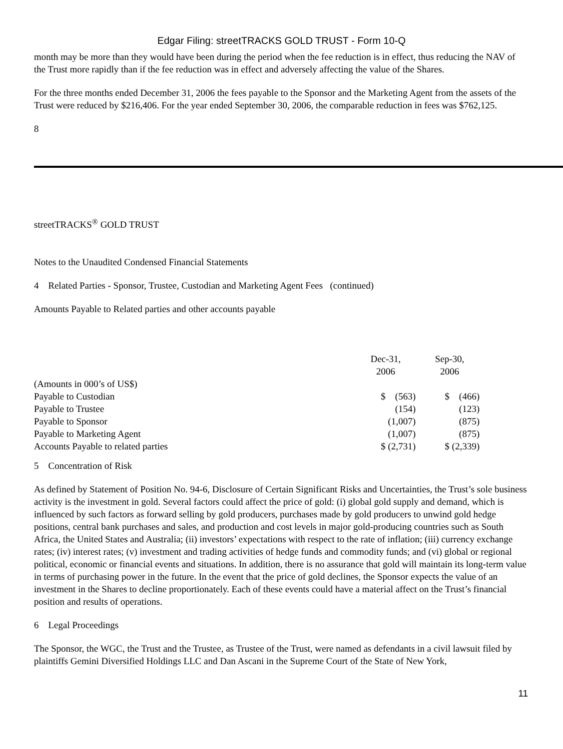Edgar Filing: streetTRACKS GOLD TRUST - Form 10-Q
month may be more than they would have been during the period when the fee reduction is in effect, thus reducing the NAV of the Trust more rapidly than if the fee reduction was in effect and adversely affecting the value of the Shares.
For the three months ended December 31, 2006 the fees payable to the Sponsor and the Marketing Agent from the assets of the Trust were reduced by $216,406. For the year ended September 30, 2006, the comparable reduction in fees was $762,125.
8
streetTRACKS<sup>®</sup> GOLD TRUST
Notes to the Unaudited Condensed Financial Statements
4 Related Parties - Sponsor, Trustee, Custodian and Marketing Agent Fees (continued)
Amounts Payable to Related parties and other accounts payable
| | Dec-31, 2006 | Sep-30, 2006 |
| (Amounts in 000’s of US$) | | |
| Payable to Custodian | $ (563) | $ (466) |
| Payable to Trustee | (154) | (123) |
| Payable to Sponsor | (1,007) | (875) |
| Payable to Marketing Agent | (1,007) | (875) |
| Accounts Payable to related parties | $ (2,731) | $ (2,339) |
5 Concentration of Risk
As defined by Statement of Position No. 94-6, Disclosure of Certain Significant Risks and Uncertainties, the Trust’s sole business activity is the investment in gold. Several factors could affect the price of gold: (i) global gold supply and demand, which is influenced by such factors as forward selling by gold producers, purchases made by gold producers to unwind gold hedge positions, central bank purchases and sales, and production and cost levels in major gold-producing countries such as South Africa, the United States and Australia; (ii) investors’ expectations with respect to the rate of inflation; (iii) currency exchange rates; (iv) interest rates; (v) investment and trading activities of hedge funds and commodity funds; and (vi) global or regional political, economic or financial events and situations. In addition, there is no assurance that gold will maintain its long-term value in terms of purchasing power in the future. In the event that the price of gold declines, the Sponsor expects the value of an investment in the Shares to decline proportionately. Each of these events could have a material affect on the Trust’s financial position and results of operations.
6 Legal Proceedings
The Sponsor, the WGC, the Trust and the Trustee, as Trustee of the Trust, were named as defendants in a civil lawsuit filed by plaintiffs Gemini Diversified Holdings LLC and Dan Ascani in the Supreme Court of the State of New York,
11